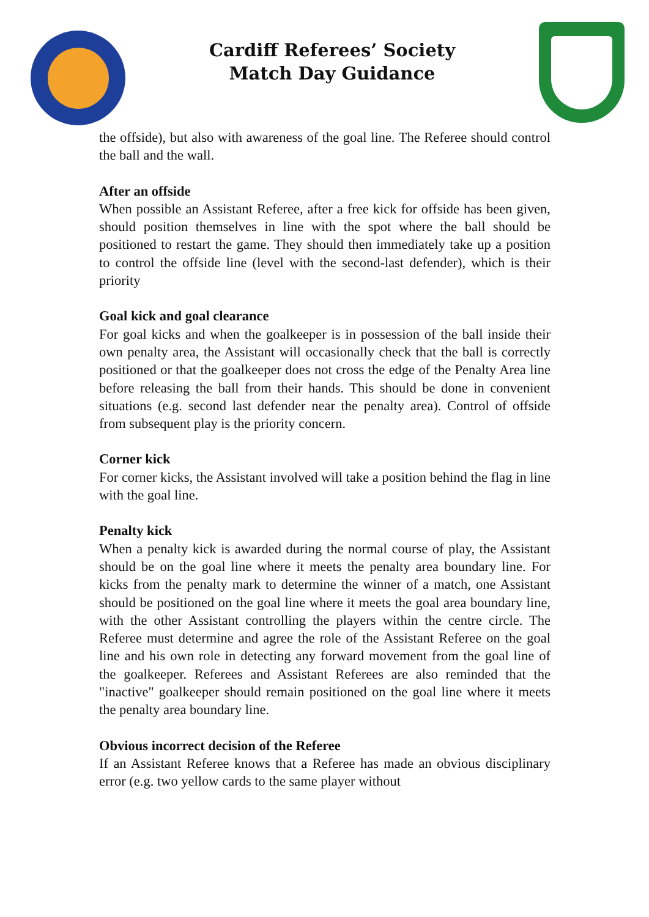Cardiff Referees’ Society
Match Day Guidance
the offside), but also with awareness of the goal line. The Referee should control the ball and the wall.
After an offside
When possible an Assistant Referee, after a free kick for offside has been given, should position themselves in line with the spot where the ball should be positioned to restart the game. They should then immediately take up a position to control the offside line (level with the second-last defender), which is their priority
Goal kick and goal clearance
For goal kicks and when the goalkeeper is in possession of the ball inside their own penalty area, the Assistant will occasionally check that the ball is correctly positioned or that the goalkeeper does not cross the edge of the Penalty Area line before releasing the ball from their hands. This should be done in convenient situations (e.g. second last defender near the penalty area). Control of offside from subsequent play is the priority concern.
Corner kick
For corner kicks, the Assistant involved will take a position behind the flag in line with the goal line.
Penalty kick
When a penalty kick is awarded during the normal course of play, the Assistant should be on the goal line where it meets the penalty area boundary line. For kicks from the penalty mark to determine the winner of a match, one Assistant should be positioned on the goal line where it meets the goal area boundary line, with the other Assistant controlling the players within the centre circle. The Referee must determine and agree the role of the Assistant Referee on the goal line and his own role in detecting any forward movement from the goal line of the goalkeeper. Referees and Assistant Referees are also reminded that the "inactive" goalkeeper should remain positioned on the goal line where it meets the penalty area boundary line.
Obvious incorrect decision of the Referee
If an Assistant Referee knows that a Referee has made an obvious disciplinary error (e.g. two yellow cards to the same player without